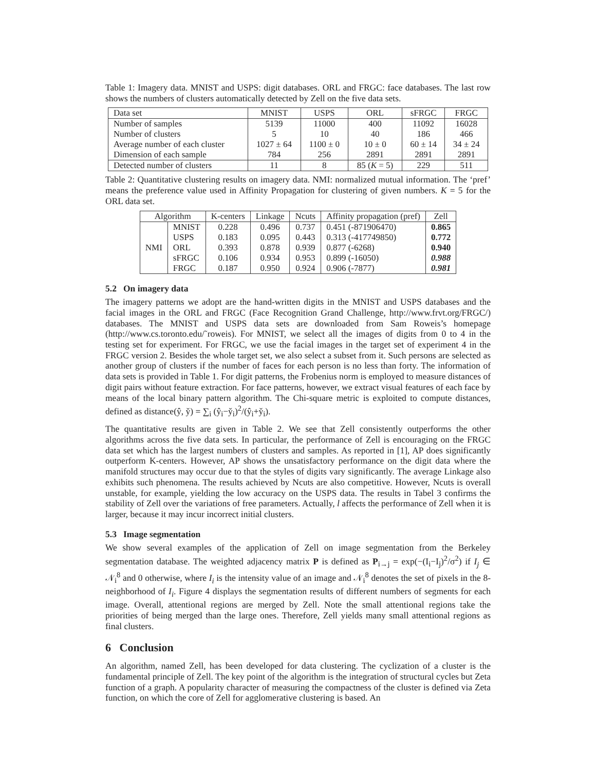Table 1: Imagery data. MNIST and USPS: digit databases. ORL and FRGC: face databases. The last row shows the numbers of clusters automatically detected by Zell on the five data sets.
| Data set | MNIST | USPS | ORL | sFRGC | FRGC |
| --- | --- | --- | --- | --- | --- |
| Number of samples Number of clusters Average number of each cluster Dimension of each sample | 5139 5 1027 ± 64 784 | 11000 10 1100 ± 0 256 | 400 40 10 ± 0 2891 | 11092 186 60 ± 14 2891 | 16028 466 34 ± 24 2891 |
| Detected number of clusters | 11 | 8 | 85 ( K = 5) | 229 | 511 |
Table 2: Quantitative clustering results on imagery data. NMI: normalized mutual information. The ‘pref’ means the preference value used in Affinity Propagation for clustering of given numbers. K = 5 for the ORL data set.
| Algorithm | | K-centers | Linkage | Ncuts | Affinity propagation (pref) | Zell |
| --- | --- | --- | --- | --- | --- | --- |
| NMI | MNIST USPS ORL sFRGC FRGC | 0.228 0.183 0.393 0.106 0.187 | 0.496 0.095 0.878 0.934 0.950 | 0.737 0.443 0.939 0.953 0.924 | 0.451 (-871906470) 0.313 (-417749850) 0.877 (-6268) 0.899 (-16050) 0.906 (-7877) | 0.865 0.772 0.940 0.988 0.981 |
5.2 On imagery data
The imagery patterns we adopt are the hand-written digits in the MNIST and USPS databases and the facial images in the ORL and FRGC (Face Recognition Grand Challenge, http://www.frvt.org/FRGC/) databases. The MNIST and USPS data sets are downloaded from Sam Roweis’s homepage (http://www.cs.toronto.edu/˜roweis). For MNIST, we select all the images of digits from 0 to 4 in the testing set for experiment. For FRGC, we use the facial images in the target set of experiment 4 in the FRGC version 2. Besides the whole target set, we also select a subset from it. Such persons are selected as another group of clusters if the number of faces for each person is no less than forty. The information of data sets is provided in Table 1. For digit patterns, the Frobenius norm is employed to measure distances of digit pairs without feature extraction. For face patterns, however, we extract visual features of each face by means of the local binary pattern algorithm. The Chi-square metric is exploited to compute distances, defined as distance(ŷ, y̌) = ∑<sub>i</sub> (ŷ<sub>i</sub>−y̌<sub>i</sub>)<sup>2</sup>/(ŷ<sub>i</sub>+y̌<sub>i</sub>).
The quantitative results are given in Table 2. We see that Zell consistently outperforms the other algorithms across the five data sets. In particular, the performance of Zell is encouraging on the FRGC data set which has the largest numbers of clusters and samples. As reported in [1], AP does significantly outperform K-centers. However, AP shows the unsatisfactory performance on the digit data where the manifold structures may occur due to that the styles of digits vary significantly. The average Linkage also exhibits such phenomena. The results achieved by Ncuts are also competitive. However, Ncuts is overall unstable, for example, yielding the low accuracy on the USPS data. The results in Tabel 3 confirms the stability of Zell over the variations of free parameters. Actually, l affects the performance of Zell when it is larger, because it may incur incorrect initial clusters.
5.3 Image segmentation
We show several examples of the application of Zell on image segmentation from the Berkeley segmentation database. The weighted adjacency matrix P is defined as P<sub>i→j</sub> = exp(−(I<sub>i</sub>−I<sub>j</sub>)<sup>2</sup>/σ<sup>2</sup>) if I<sub>j</sub> ∈ 𝒩<sub>i</sub><sup>8</sup> and 0 otherwise, where I<sub>i</sub> is the intensity value of an image and 𝒩<sub>i</sub><sup>8</sup> denotes the set of pixels in the 8-neighborhood of I<sub>i</sub>. Figure 4 displays the segmentation results of different numbers of segments for each image. Overall, attentional regions are merged by Zell. Note the small attentional regions take the priorities of being merged than the large ones. Therefore, Zell yields many small attentional regions as final clusters.
6 Conclusion
An algorithm, named Zell, has been developed for data clustering. The cyclization of a cluster is the fundamental principle of Zell. The key point of the algorithm is the integration of structural cycles but Zeta function of a graph. A popularity character of measuring the compactness of the cluster is defined via Zeta function, on which the core of Zell for agglomerative clustering is based. An